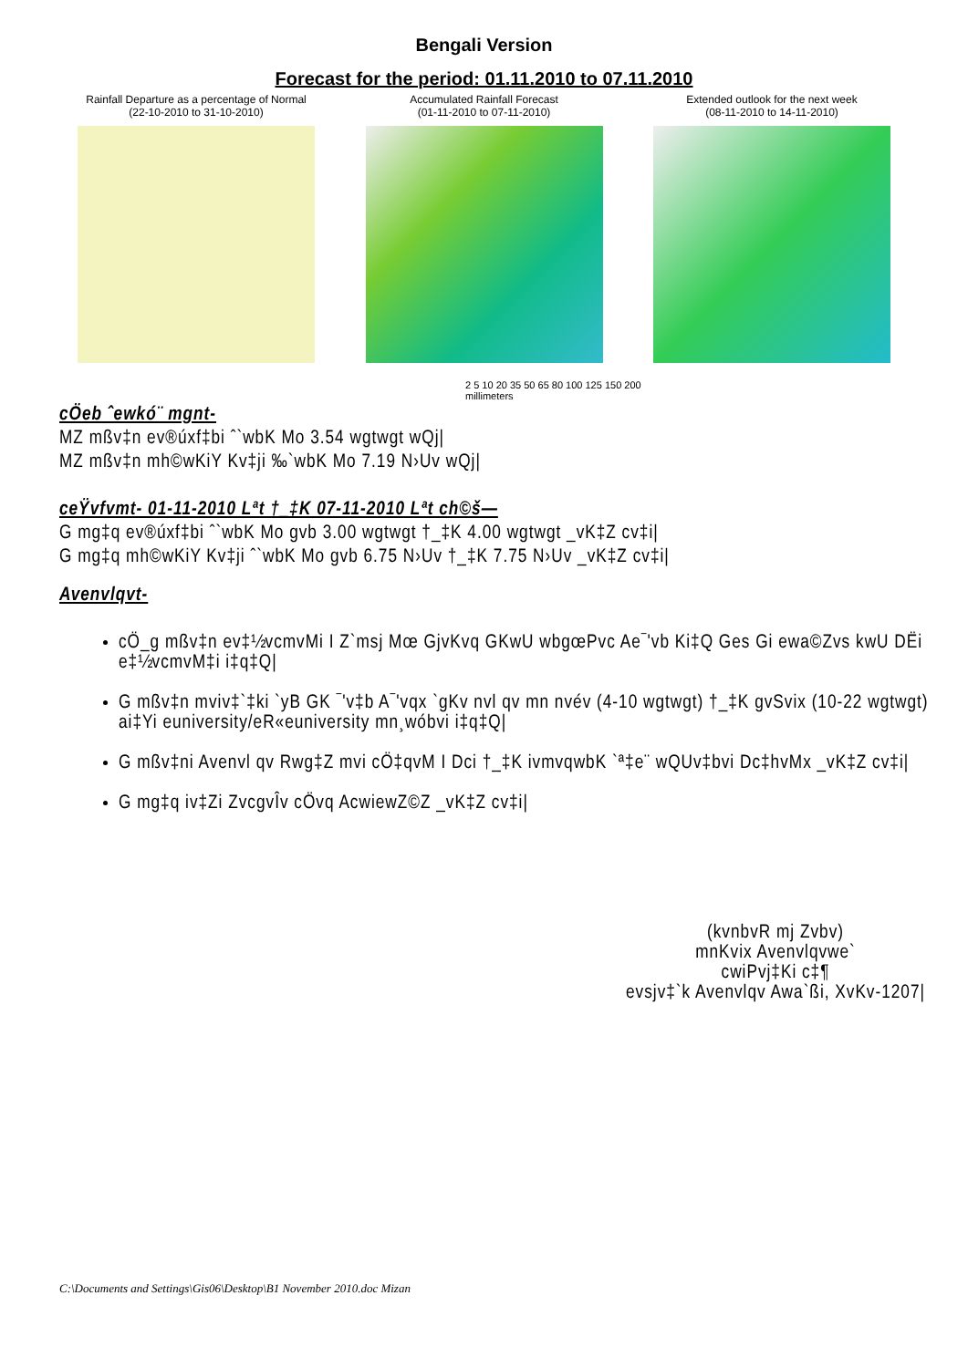Bengali Version
Forecast for the period: 01.11.2010 to 07.11.2010
Rainfall Departure as a percentage of Normal
(22-10-2010 to 31-10-2010)
Accumulated Rainfall Forecast
(01-11-2010 to 07-11-2010)
Extended outlook for the next week
(08-11-2010 to 14-11-2010)
2 5 10 20 35 50 65 80 100 125 150 200
millimeters
cÖeb ˆewkó¨ mgnt-
MZ mßv‡n ev®úxf‡bi ˆ`wbK Mo 3.54 wgtwgt wQj|
MZ mßv‡n mh©wKiY Kv‡ji ‰`wbK Mo 7.19 N›Uv wQj|
ceŸvfvmt- 01-11-2010 Lªt †_‡K 07-11-2010 Lªt ch©š—
G mg‡q ev®úxf‡bi ˆ`wbK Mo gvb 3.00 wgtwgt †_‡K 4.00 wgtwgt _vK‡Z cv‡i|
G mg‡q mh©wKiY Kv‡ji ˆ`wbK Mo gvb 6.75 N›Uv †_‡K 7.75 N›Uv _vK‡Z cv‡i|
Avenvlqvt-
cÖ_g mßv‡n ev‡½vcmvMi I Z`msj Mœ GjvKvq GKwU wbgœPvc Ae¯'vb Ki‡Q Ges Gi ewa©Zvs kwU DËi e‡½vcmvM‡i i‡q‡Q|
G mßv‡n mviv‡`‡ki `yB GK ¯'v‡b A¯'vqx `gKv nvl qv mn nvév (4-10 wgtwgt) †_‡K gvSvix (10-22 wgtwgt) ai‡Yi euniversity/eR«euniversity mn¸wóbvi i‡q‡Q|
G mßv‡ni Avenvl qv Rwg‡Z mvi cÖ‡qvM I Dci †_‡K ivmvqwbK `ª‡e¨ wQUv‡bvi Dc‡hvMx _vK‡Z cv‡i|
G mg‡q iv‡Zi ZvcgvÎv cÖvq AcwiewZ©Z _vK‡Z cv‡i|
(kvnbvR mj Zvbv)
mnKvix Avenvlqvwe`
cwiPvj‡Ki c‡¶
evsjv‡`k Avenvlqv Awa`ßi, XvKv-1207|
C:\Documents and Settings\Gis06\Desktop\B1 November 2010.doc Mizan